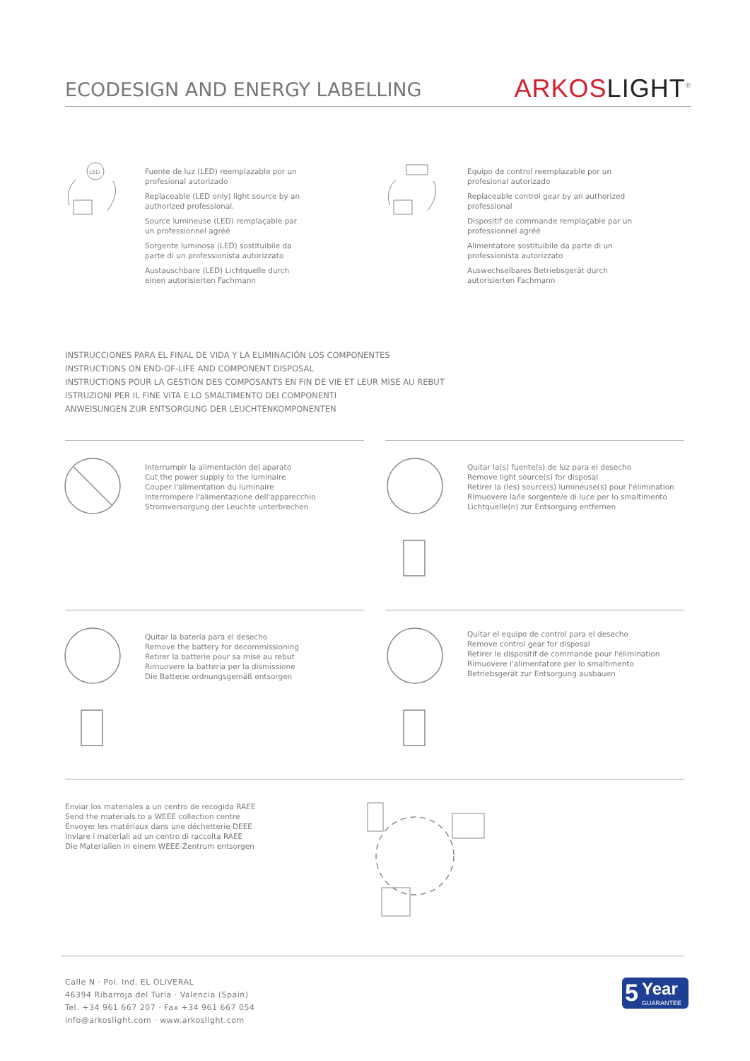ECODESIGN AND ENERGY LABELLING
ARKOS LIGHT<sup>®</sup>
LED
Fuente de luz (LED) reemplazable por un profesional autorizado
Replaceable (LED only) light source by an authorized professional.
Source lumineuse (LED) remplaçable par un professionnel agréé
Sorgente luminosa (LED) sostituibile da parte di un professionista autorizzato
Austauschbare (LED) Lichtquelle durch einen autorisierten Fachmann
Equipo de control reemplazable por un profesional autorizado
Replaceable control gear by an authorized professional
Dispositif de commande remplaçable par un professionnel agréé
Alimentatore sostituibile da parte di un professionista autorizzato
Auswechselbares Betriebsgerät durch autorisierten Fachmann
INSTRUCCIONES PARA EL FINAL DE VIDA Y LA ELIMINACIÓN LOS COMPONENTES
INSTRUCTIONS ON END-OF-LIFE AND COMPONENT DISPOSAL
INSTRUCTIONS POUR LA GESTION DES COMPOSANTS EN FIN DE VIE ET LEUR MISE AU REBUT
ISTRUZIONI PER IL FINE VITA E LO SMALTIMENTO DEI COMPONENTI
ANWEISUNGEN ZUR ENTSORGUNG DER LEUCHTENKOMPONENTEN
Interrumpir la alimentación del aparato
Cut the power supply to the luminaire
Couper l'alimentation du luminaire
Interrompere l'alimentazione dell'apparecchio
Stromversorgung der Leuchte unterbrechen
Quitar la(s) fuente(s) de luz para el desecho
Remove light source(s) for disposal
Retirer la (les) source(s) lumineuse(s) pour l'élimination
Rimuovere la/le sorgente/e di luce per lo smaltimento
Lichtquelle(n) zur Entsorgung entfernen
Quitar la batería para el desecho
Remove the battery for decommissioning
Retirer la batterie pour sa mise au rebut
Rimuovere la batteria per la dismissione
Die Batterie ordnungsgemäß entsorgen
Quitar el equipo de control para el desecho
Remove control gear for disposal
Retirer le dispositif de commande pour l'élimination
Rimuovere l'alimentatore per lo smaltimento
Betriebsgerät zur Entsorgung ausbauen
Enviar los materiales a un centro de recogida RAEE
Send the materials to a WEEE collection centre
Envoyer les matériaux dans une déchetterie DEEE
Inviare i materiali ad un centro di raccolta RAEE
Die Materialien in einem WEEE-Zentrum entsorgen
Calle N · Pol. Ind. EL OLIVERAL
46394 Ribarroja del Turia · Valencia (Spain)
Tel. +34 961 667 207 · Fax +34 961 667 054
info@arkoslight.com · www.arkoslight.com
5 Year
GUARANTEE